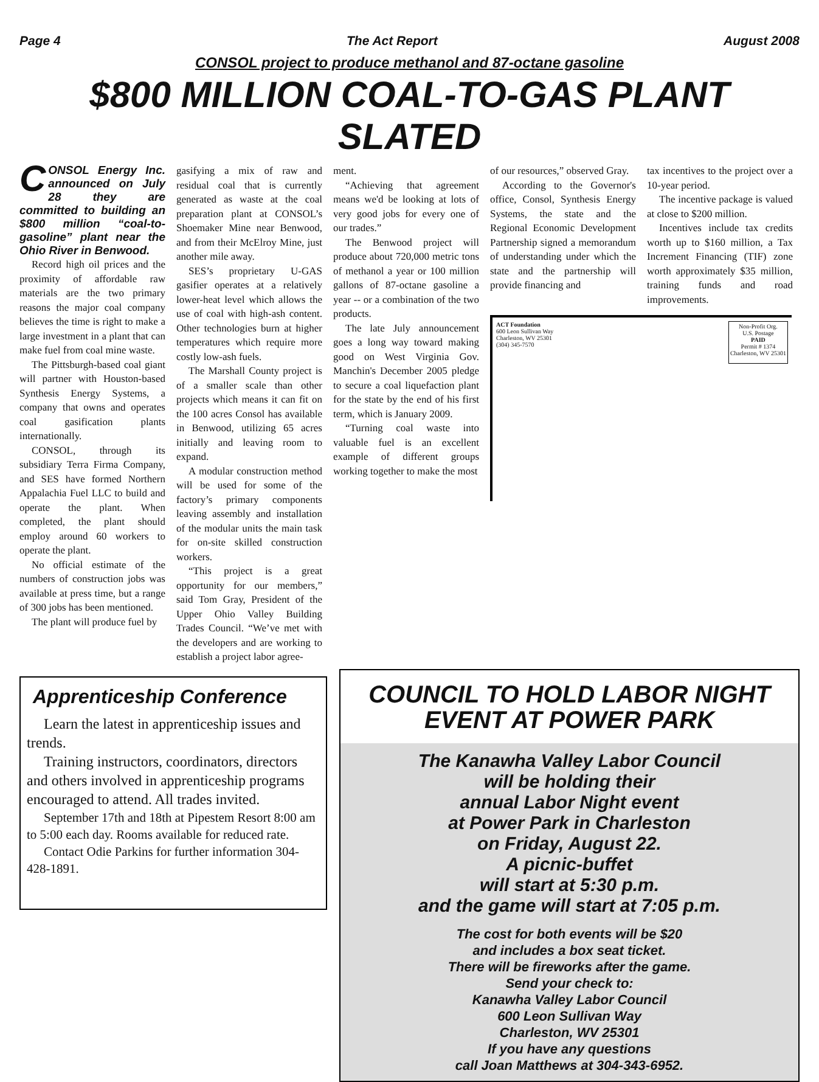Page 4 The Act Report August 2008
CONSOL project to produce methanol and 87-octane gasoline
$800 MILLION COAL-TO-GAS PLANT SLATED
CONSOL Energy Inc. announced on July 28 they are committed to building an $800 million “coal-to-gasoline” plant near the Ohio River in Benwood.
Record high oil prices and the proximity of affordable raw materials are the two primary reasons the major coal company believes the time is right to make a large investment in a plant that can make fuel from coal mine waste.
The Pittsburgh-based coal giant will partner with Houston-based Synthesis Energy Systems, a company that owns and operates coal gasification plants internationally.
CONSOL, through its subsidiary Terra Firma Company, and SES have formed Northern Appalachia Fuel LLC to build and operate the plant. When completed, the plant should employ around 60 workers to operate the plant.
No official estimate of the numbers of construction jobs was available at press time, but a range of 300 jobs has been mentioned.
The plant will produce fuel by
gasifying a mix of raw and residual coal that is currently generated as waste at the coal preparation plant at CONSOL’s Shoemaker Mine near Benwood, and from their McElroy Mine, just another mile away.
SES’s proprietary U-GAS gasifier operates at a relatively lower-heat level which allows the use of coal with high-ash content. Other technologies burn at higher temperatures which require more costly low-ash fuels.
The Marshall County project is of a smaller scale than other projects which means it can fit on the 100 acres Consol has available in Benwood, utilizing 65 acres initially and leaving room to expand.
A modular construction method will be used for some of the factory’s primary components leaving assembly and installation of the modular units the main task for on-site skilled construction workers.
“This project is a great opportunity for our members,” said Tom Gray, President of the Upper Ohio Valley Building Trades Council. “We’ve met with the developers and are working to establish a project labor agree-
ment.
“Achieving that agreement means we'd be looking at lots of very good jobs for every one of our trades.”
The Benwood project will produce about 720,000 metric tons of methanol a year or 100 million gallons of 87-octane gasoline a year -- or a combination of the two products.
The late July announcement goes a long way toward making good on West Virginia Gov. Manchin's December 2005 pledge to secure a coal liquefaction plant for the state by the end of his first term, which is January 2009.
“Turning coal waste into valuable fuel is an excellent example of different groups working together to make the most
of our resources,” observed Gray.
According to the Governor's office, Consol, Synthesis Energy Systems, the state and the Regional Economic Development Partnership signed a memorandum of understanding under which the state and the partnership will provide financing and
tax incentives to the project over a 10-year period.
The incentive package is valued at close to $200 million.
Incentives include tax credits worth up to $160 million, a Tax Increment Financing (TIF) zone worth approximately $35 million, training funds and road improvements.
ACT Foundation
600 Leon Sullivan Way
Charleston, WV 25301
(304) 345-7570
Non-Profit Org.
U.S. Postage
PAID
Permit # 1374
Charleston, WV 25301
Apprenticeship Conference
Learn the latest in apprenticeship issues and trends.
Training instructors, coordinators, directors and others involved in apprenticeship programs encouraged to attend. All trades invited.
September 17th and 18th at Pipestem Resort 8:00 am to 5:00 each day. Rooms available for reduced rate.
Contact Odie Parkins for further information 304-428-1891.
COUNCIL TO HOLD LABOR NIGHT EVENT AT POWER PARK
The Kanawha Valley Labor Council
will be holding their
annual Labor Night event
at Power Park in Charleston
on Friday, August 22.
A picnic-buffet
will start at 5:30 p.m.
and the game will start at 7:05 p.m.
The cost for both events will be $20
and includes a box seat ticket.
There will be fireworks after the game.
Send your check to:
Kanawha Valley Labor Council
600 Leon Sullivan Way
Charleston, WV 25301
If you have any questions
call Joan Matthews at 304-343-6952.